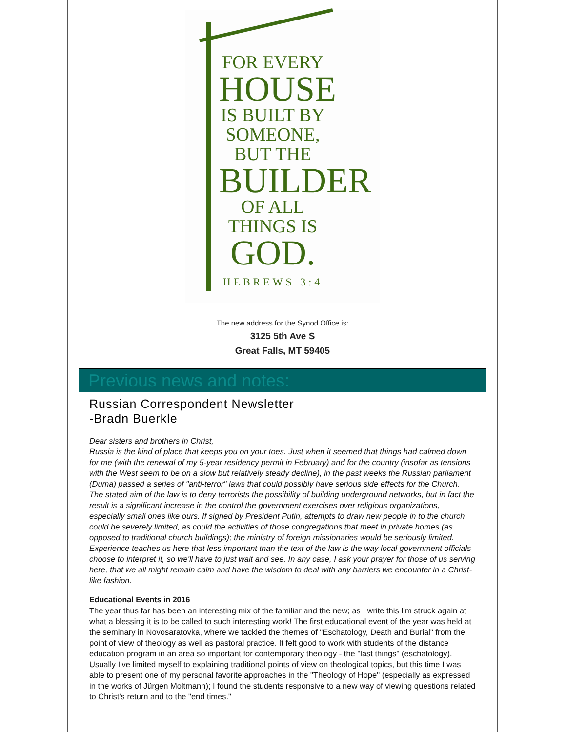FOR EVERY
HOUSE
IS BUILT BY
SOMEONE,
BUT THE
BUILDER
OF ALL
THINGS IS
GOD.
HEBREWS 3:4
The new address for the Synod Office is:
3125 5th Ave S
Great Falls, MT 59405
Previous news and notes:
Russian Correspondent Newsletter
-Bradn Buerkle
Dear sisters and brothers in Christ,
Russia is the kind of place that keeps you on your toes. Just when it seemed that things had calmed down for me (with the renewal of my 5-year residency permit in February) and for the country (insofar as tensions with the West seem to be on a slow but relatively steady decline), in the past weeks the Russian parliament (Duma) passed a series of "anti-terror" laws that could possibly have serious side effects for the Church. The stated aim of the law is to deny terrorists the possibility of building underground networks, but in fact the result is a significant increase in the control the government exercises over religious organizations, especially small ones like ours. If signed by President Putin, attempts to draw new people in to the church could be severely limited, as could the activities of those congregations that meet in private homes (as opposed to traditional church buildings); the ministry of foreign missionaries would be seriously limited. Experience teaches us here that less important than the text of the law is the way local government officials choose to interpret it, so we'll have to just wait and see. In any case, I ask your prayer for those of us serving here, that we all might remain calm and have the wisdom to deal with any barriers we encounter in a Christ-like fashion.
Educational Events in 2016
The year thus far has been an interesting mix of the familiar and the new; as I write this I'm struck again at what a blessing it is to be called to such interesting work! The first educational event of the year was held at the seminary in Novosaratovka, where we tackled the themes of "Eschatology, Death and Burial" from the point of view of theology as well as pastoral practice. It felt good to work with students of the distance education program in an area so important for contemporary theology - the "last things" (eschatology). Usually I've limited myself to explaining traditional points of view on theological topics, but this time I was able to present one of my personal favorite approaches in the "Theology of Hope" (especially as expressed in the works of Jürgen Moltmann); I found the students responsive to a new way of viewing questions related to Christ's return and to the "end times."